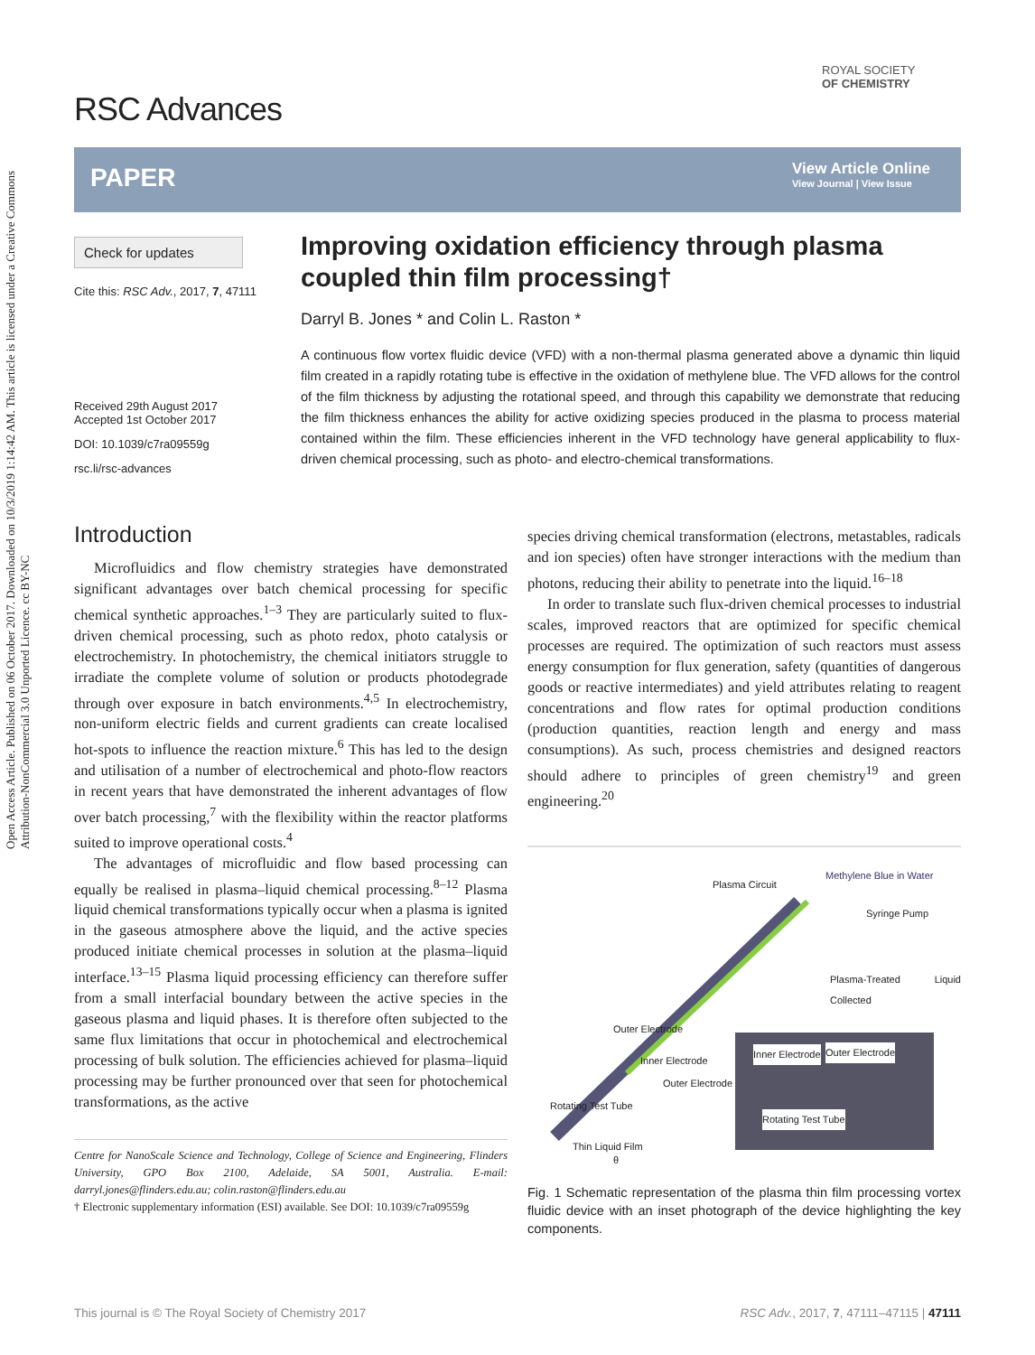Open Access Article. Published on 06 October 2017. Downloaded on 10/3/2019 1:14:42 AM. This article is licensed under a Creative Commons Attribution-NonCommercial 3.0 Unported Licence. cc BY-NC
RSC Advances
ROYAL SOCIETY
OF CHEMISTRY
PAPER
View Article Online
View Journal | View Issue
Check for updates
Cite this: RSC Adv., 2017, 7, 47111
Received 29th August 2017
Accepted 1st October 2017
DOI: 10.1039/c7ra09559g
rsc.li/rsc-advances
Improving oxidation efficiency through plasma coupled thin film processing†
Darryl B. Jones * and Colin L. Raston *
A continuous flow vortex fluidic device (VFD) with a non-thermal plasma generated above a dynamic thin liquid film created in a rapidly rotating tube is effective in the oxidation of methylene blue. The VFD allows for the control of the film thickness by adjusting the rotational speed, and through this capability we demonstrate that reducing the film thickness enhances the ability for active oxidizing species produced in the plasma to process material contained within the film. These efficiencies inherent in the VFD technology have general applicability to flux-driven chemical processing, such as photo- and electro-chemical transformations.
Introduction
Microfluidics and flow chemistry strategies have demonstrated significant advantages over batch chemical processing for specific chemical synthetic approaches.<sup>1–3</sup> They are particularly suited to flux-driven chemical processing, such as photo redox, photo catalysis or electrochemistry. In photochemistry, the chemical initiators struggle to irradiate the complete volume of solution or products photodegrade through over exposure in batch environments.<sup>4,5</sup> In electrochemistry, non-uniform electric fields and current gradients can create localised hot-spots to influence the reaction mixture.<sup>6</sup> This has led to the design and utilisation of a number of electrochemical and photo-flow reactors in recent years that have demonstrated the inherent advantages of flow over batch processing,<sup>7</sup> with the flexibility within the reactor platforms suited to improve operational costs.<sup>4</sup>
The advantages of microfluidic and flow based processing can equally be realised in plasma–liquid chemical processing.<sup>8–12</sup> Plasma liquid chemical transformations typically occur when a plasma is ignited in the gaseous atmosphere above the liquid, and the active species produced initiate chemical processes in solution at the plasma–liquid interface.<sup>13–15</sup> Plasma liquid processing efficiency can therefore suffer from a small interfacial boundary between the active species in the gaseous plasma and liquid phases. It is therefore often subjected to the same flux limitations that occur in photochemical and electrochemical processing of bulk solution. The efficiencies achieved for plasma–liquid processing may be further pronounced over that seen for photochemical transformations, as the active
Centre for NanoScale Science and Technology, College of Science and Engineering, Flinders University, GPO Box 2100, Adelaide, SA 5001, Australia. E-mail: darryl.jones@flinders.edu.au; colin.raston@flinders.edu.au
† Electronic supplementary information (ESI) available. See DOI: 10.1039/c7ra09559g
species driving chemical transformation (electrons, metastables, radicals and ion species) often have stronger interactions with the medium than photons, reducing their ability to penetrate into the liquid.<sup>16–18</sup>
In order to translate such flux-driven chemical processes to industrial scales, improved reactors that are optimized for specific chemical processes are required. The optimization of such reactors must assess energy consumption for flux generation, safety (quantities of dangerous goods or reactive intermediates) and yield attributes relating to reagent concentrations and flow rates for optimal production conditions (production quantities, reaction length and energy and mass consumptions). As such, process chemistries and designed reactors should adhere to principles of green chemistry<sup>19</sup> and green engineering.<sup>20</sup>
Plasma Circuit
Methylene Blue in Water
Syringe Pump
Plasma-Treated Liquid Collected
Inner Electrode Outer Electrode
Rotating Test Tube
Outer Electrode
Inner Electrode
Outer Electrode
Rotating Test Tube
Thin Liquid Film
θ
Fig. 1 Schematic representation of the plasma thin film processing vortex fluidic device with an inset photograph of the device highlighting the key components.
This journal is © The Royal Society of Chemistry 2017 RSC Adv., 2017, 7, 47111–47115 | 47111